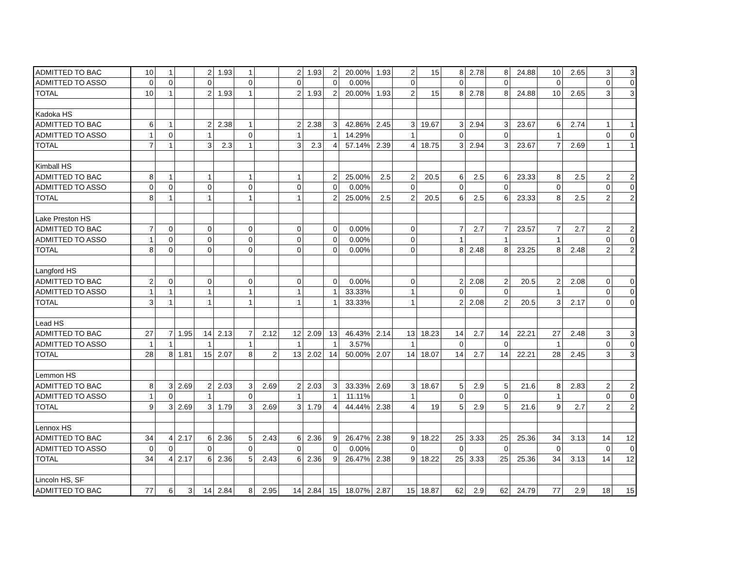| ADMITTED TO BAC | 10 | 1 | | 2 | 1.93 | 1 | | 2 | 1.93 | 2 | 20.00% | 1.93 | 2 | 15 | 8 | 2.78 | 8 | 24.88 | 10 | 2.65 | 3 | 3 |
| ADMITTED TO ASSO | 0 | 0 | | 0 | | 0 | | 0 | | 0 | 0.00% | | 0 | | 0 | | 0 | | 0 | | 0 | 0 |
| TOTAL | 10 | 1 | | 2 | 1.93 | 1 | | 2 | 1.93 | 2 | 20.00% | 1.93 | 2 | 15 | 8 | 2.78 | 8 | 24.88 | 10 | 2.65 | 3 | 3 |
| Kadoka HS | | | | | | | | | | | | | | | | | | | | | | |
| ADMITTED TO BAC | 6 | 1 | | 2 | 2.38 | 1 | | 2 | 2.38 | 3 | 42.86% | 2.45 | 3 | 19.67 | 3 | 2.94 | 3 | 23.67 | 6 | 2.74 | 1 | 1 |
| ADMITTED TO ASSO | 1 | 0 | | 1 | | 0 | | 1 | | 1 | 14.29% | | 1 | | 0 | | 0 | | 1 | | 0 | 0 |
| TOTAL | 7 | 1 | | 3 | 2.3 | 1 | | 3 | 2.3 | 4 | 57.14% | 2.39 | 4 | 18.75 | 3 | 2.94 | 3 | 23.67 | 7 | 2.69 | 1 | 1 |
| Kimball HS | | | | | | | | | | | | | | | | | | | | | | |
| ADMITTED TO BAC | 8 | 1 | | 1 | | 1 | | 1 | | 2 | 25.00% | 2.5 | 2 | 20.5 | 6 | 2.5 | 6 | 23.33 | 8 | 2.5 | 2 | 2 |
| ADMITTED TO ASSO | 0 | 0 | | 0 | | 0 | | 0 | | 0 | 0.00% | | 0 | | 0 | | 0 | | 0 | | 0 | 0 |
| TOTAL | 8 | 1 | | 1 | | 1 | | 1 | | 2 | 25.00% | 2.5 | 2 | 20.5 | 6 | 2.5 | 6 | 23.33 | 8 | 2.5 | 2 | 2 |
| Lake Preston HS | | | | | | | | | | | | | | | | | | | | | | |
| ADMITTED TO BAC | 7 | 0 | | 0 | | 0 | | 0 | | 0 | 0.00% | | 0 | | 7 | 2.7 | 7 | 23.57 | 7 | 2.7 | 2 | 2 |
| ADMITTED TO ASSO | 1 | 0 | | 0 | | 0 | | 0 | | 0 | 0.00% | | 0 | | 1 | | 1 | | 1 | | 0 | 0 |
| TOTAL | 8 | 0 | | 0 | | 0 | | 0 | | 0 | 0.00% | | 0 | | 8 | 2.48 | 8 | 23.25 | 8 | 2.48 | 2 | 2 |
| Langford HS | | | | | | | | | | | | | | | | | | | | | | |
| ADMITTED TO BAC | 2 | 0 | | 0 | | 0 | | 0 | | 0 | 0.00% | | 0 | | 2 | 2.08 | 2 | 20.5 | 2 | 2.08 | 0 | 0 |
| ADMITTED TO ASSO | 1 | 1 | | 1 | | 1 | | 1 | | 1 | 33.33% | | 1 | | 0 | | 0 | | 1 | | 0 | 0 |
| TOTAL | 3 | 1 | | 1 | | 1 | | 1 | | 1 | 33.33% | | 1 | | 2 | 2.08 | 2 | 20.5 | 3 | 2.17 | 0 | 0 |
| Lead HS | | | | | | | | | | | | | | | | | | | | | | |
| ADMITTED TO BAC | 27 | 7 | 1.95 | 14 | 2.13 | 7 | 2.12 | 12 | 2.09 | 13 | 46.43% | 2.14 | 13 | 18.23 | 14 | 2.7 | 14 | 22.21 | 27 | 2.48 | 3 | 3 |
| ADMITTED TO ASSO | 1 | 1 | | 1 | | 1 | | 1 | | 1 | 3.57% | | 1 | | 0 | | 0 | | 1 | | 0 | 0 |
| TOTAL | 28 | 8 | 1.81 | 15 | 2.07 | 8 | 2 | 13 | 2.02 | 14 | 50.00% | 2.07 | 14 | 18.07 | 14 | 2.7 | 14 | 22.21 | 28 | 2.45 | 3 | 3 |
| Lemmon HS | | | | | | | | | | | | | | | | | | | | | | |
| ADMITTED TO BAC | 8 | 3 | 2.69 | 2 | 2.03 | 3 | 2.69 | 2 | 2.03 | 3 | 33.33% | 2.69 | 3 | 18.67 | 5 | 2.9 | 5 | 21.6 | 8 | 2.83 | 2 | 2 |
| ADMITTED TO ASSO | 1 | 0 | | 1 | | 0 | | 1 | | 1 | 11.11% | | 1 | | 0 | | 0 | | 1 | | 0 | 0 |
| TOTAL | 9 | 3 | 2.69 | 3 | 1.79 | 3 | 2.69 | 3 | 1.79 | 4 | 44.44% | 2.38 | 4 | 19 | 5 | 2.9 | 5 | 21.6 | 9 | 2.7 | 2 | 2 |
| Lennox HS | | | | | | | | | | | | | | | | | | | | | | |
| ADMITTED TO BAC | 34 | 4 | 2.17 | 6 | 2.36 | 5 | 2.43 | 6 | 2.36 | 9 | 26.47% | 2.38 | 9 | 18.22 | 25 | 3.33 | 25 | 25.36 | 34 | 3.13 | 14 | 12 |
| ADMITTED TO ASSO | 0 | 0 | | 0 | | 0 | | 0 | | 0 | 0.00% | | 0 | | 0 | | 0 | | 0 | | 0 | 0 |
| TOTAL | 34 | 4 | 2.17 | 6 | 2.36 | 5 | 2.43 | 6 | 2.36 | 9 | 26.47% | 2.38 | 9 | 18.22 | 25 | 3.33 | 25 | 25.36 | 34 | 3.13 | 14 | 12 |
| Lincoln HS, SF | | | | | | | | | | | | | | | | | | | | | | |
| ADMITTED TO BAC | 77 | 6 | 3 | 14 | 2.84 | 8 | 2.95 | 14 | 2.84 | 15 | 18.07% | 2.87 | 15 | 18.87 | 62 | 2.9 | 62 | 24.79 | 77 | 2.9 | 18 | 15 |